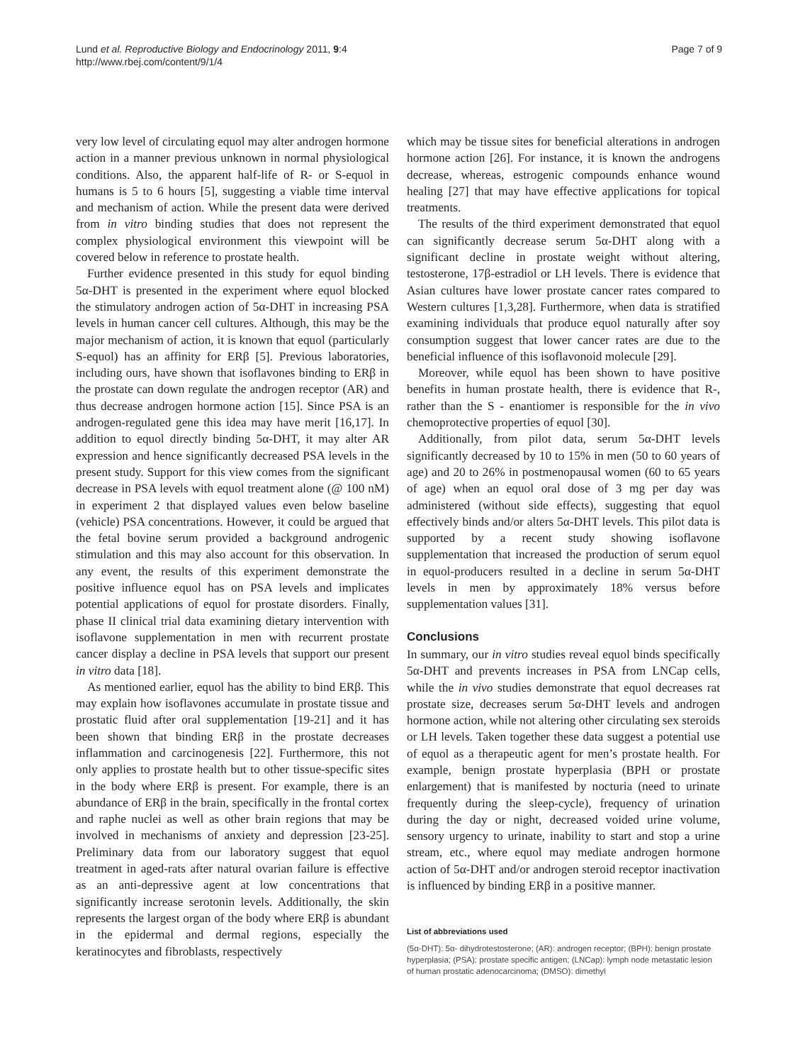Lund et al. Reproductive Biology and Endocrinology 2011, 9:4
http://www.rbej.com/content/9/1/4
Page 7 of 9
very low level of circulating equol may alter androgen hormone action in a manner previous unknown in normal physiological conditions. Also, the apparent half-life of R- or S-equol in humans is 5 to 6 hours [5], suggesting a viable time interval and mechanism of action. While the present data were derived from in vitro binding studies that does not represent the complex physiological environment this viewpoint will be covered below in reference to prostate health.
Further evidence presented in this study for equol binding 5α-DHT is presented in the experiment where equol blocked the stimulatory androgen action of 5α-DHT in increasing PSA levels in human cancer cell cultures. Although, this may be the major mechanism of action, it is known that equol (particularly S-equol) has an affinity for ERβ [5]. Previous laboratories, including ours, have shown that isoflavones binding to ERβ in the prostate can down regulate the androgen receptor (AR) and thus decrease androgen hormone action [15]. Since PSA is an androgen-regulated gene this idea may have merit [16,17]. In addition to equol directly binding 5α-DHT, it may alter AR expression and hence significantly decreased PSA levels in the present study. Support for this view comes from the significant decrease in PSA levels with equol treatment alone (@ 100 nM) in experiment 2 that displayed values even below baseline (vehicle) PSA concentrations. However, it could be argued that the fetal bovine serum provided a background androgenic stimulation and this may also account for this observation. In any event, the results of this experiment demonstrate the positive influence equol has on PSA levels and implicates potential applications of equol for prostate disorders. Finally, phase II clinical trial data examining dietary intervention with isoflavone supplementation in men with recurrent prostate cancer display a decline in PSA levels that support our present in vitro data [18].
As mentioned earlier, equol has the ability to bind ERβ. This may explain how isoflavones accumulate in prostate tissue and prostatic fluid after oral supplementation [19-21] and it has been shown that binding ERβ in the prostate decreases inflammation and carcinogenesis [22]. Furthermore, this not only applies to prostate health but to other tissue-specific sites in the body where ERβ is present. For example, there is an abundance of ERβ in the brain, specifically in the frontal cortex and raphe nuclei as well as other brain regions that may be involved in mechanisms of anxiety and depression [23-25]. Preliminary data from our laboratory suggest that equol treatment in aged-rats after natural ovarian failure is effective as an anti-depressive agent at low concentrations that significantly increase serotonin levels. Additionally, the skin represents the largest organ of the body where ERβ is abundant in the epidermal and dermal regions, especially the keratinocytes and fibroblasts, respectively
which may be tissue sites for beneficial alterations in androgen hormone action [26]. For instance, it is known the androgens decrease, whereas, estrogenic compounds enhance wound healing [27] that may have effective applications for topical treatments.
The results of the third experiment demonstrated that equol can significantly decrease serum 5α-DHT along with a significant decline in prostate weight without altering, testosterone, 17β-estradiol or LH levels. There is evidence that Asian cultures have lower prostate cancer rates compared to Western cultures [1,3,28]. Furthermore, when data is stratified examining individuals that produce equol naturally after soy consumption suggest that lower cancer rates are due to the beneficial influence of this isoflavonoid molecule [29].
Moreover, while equol has been shown to have positive benefits in human prostate health, there is evidence that R-, rather than the S - enantiomer is responsible for the in vivo chemoprotective properties of equol [30].
Additionally, from pilot data, serum 5α-DHT levels significantly decreased by 10 to 15% in men (50 to 60 years of age) and 20 to 26% in postmenopausal women (60 to 65 years of age) when an equol oral dose of 3 mg per day was administered (without side effects), suggesting that equol effectively binds and/or alters 5α-DHT levels. This pilot data is supported by a recent study showing isoflavone supplementation that increased the production of serum equol in equol-producers resulted in a decline in serum 5α-DHT levels in men by approximately 18% versus before supplementation values [31].
Conclusions
In summary, our in vitro studies reveal equol binds specifically 5α-DHT and prevents increases in PSA from LNCap cells, while the in vivo studies demonstrate that equol decreases rat prostate size, decreases serum 5α-DHT levels and androgen hormone action, while not altering other circulating sex steroids or LH levels. Taken together these data suggest a potential use of equol as a therapeutic agent for men’s prostate health. For example, benign prostate hyperplasia (BPH or prostate enlargement) that is manifested by nocturia (need to urinate frequently during the sleep-cycle), frequency of urination during the day or night, decreased voided urine volume, sensory urgency to urinate, inability to start and stop a urine stream, etc., where equol may mediate androgen hormone action of 5α-DHT and/or androgen steroid receptor inactivation is influenced by binding ERβ in a positive manner.
List of abbreviations used
(5α-DHT): 5α- dihydrotestosterone; (AR): androgen receptor; (BPH): benign prostate hyperplasia; (PSA): prostate specific antigen; (LNCap): lymph node metastatic lesion of human prostatic adenocarcinoma; (DMSO): dimethyl